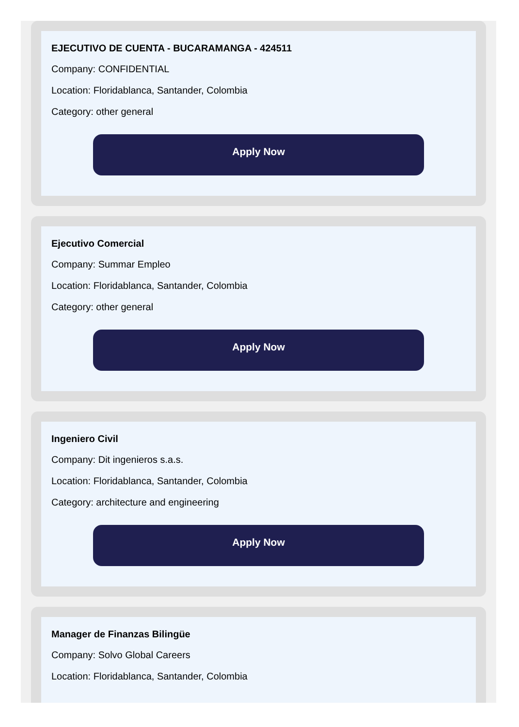EJECUTIVO DE CUENTA - BUCARAMANGA - 424511
Company: CONFIDENTIAL
Location: Floridablanca, Santander, Colombia
Category: other general
Apply Now
Ejecutivo Comercial
Company: Summar Empleo
Location: Floridablanca, Santander, Colombia
Category: other general
Apply Now
Ingeniero Civil
Company: Dit ingenieros s.a.s.
Location: Floridablanca, Santander, Colombia
Category: architecture and engineering
Apply Now
Manager de Finanzas Bilingüe
Company: Solvo Global Careers
Location: Floridablanca, Santander, Colombia